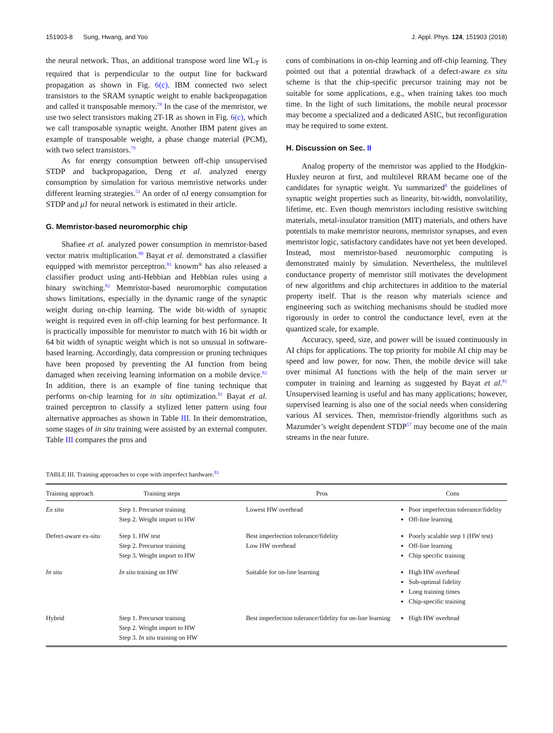151903-8 Sung, Hwang, and Yoo J. Appl. Phys. 124, 151903 (2018)
the neural network. Thus, an additional transpose word line WL<sub>T</sub> is required that is perpendicular to the output line for backward propagation as shown in Fig. 6(c). IBM connected two select transistors to the SRAM synaptic weight to enable backpropagation and called it transposable memory.<sup>78</sup> In the case of the memristor, we use two select transistors making 2T-1R as shown in Fig. 6(c), which we call transposable synaptic weight. Another IBM patent gives an example of transposable weight, a phase change material (PCM), with two select transistors.<sup>79</sup>
As for energy consumption between off-chip unsupervised STDP and backpropagation, Deng et al. analyzed energy consumption by simulation for various memristive networks under different learning strategies.<sup>51</sup> An order of nJ energy consumption for STDP and μ J for neural network is estimated in their article.
G. Memristor-based neuromorphic chip
Shafiee et al. analyzed power consumption in memristor-based vector matrix multiplication.<sup>80</sup> Bayat et al. demonstrated a classifier equipped with memristor perceptron.<sup>81</sup> knowm<sup>®</sup> has also released a classifier product using anti-Hebbian and Hebbian rules using a binary switching.<sup>82</sup> Memristor-based neuromorphic computation shows limitations, especially in the dynamic range of the synaptic weight during on-chip learning. The wide bit-width of synaptic weight is required even in off-chip learning for best performance. It is practically impossible for memristor to match with 16 bit width or 64 bit width of synaptic weight which is not so unusual in software-based learning. Accordingly, data compression or pruning techniques have been proposed by preventing the AI function from being damaged when receiving learning information on a mobile device.<sup>83</sup> In addition, there is an example of fine tuning technique that performs on-chip learning for in situ optimization.<sup>81</sup> Bayat et al. trained perceptron to classify a stylized letter pattern using four alternative approaches as shown in Table III. In their demonstration, some stages of in situ training were assisted by an external computer. Table III compares the pros and
cons of combinations in on-chip learning and off-chip learning. They pointed out that a potential drawback of a defect-aware ex situ scheme is that the chip-specific precursor training may not be suitable for some applications, e.g., when training takes too much time. In the light of such limitations, the mobile neural processor may become a specialized and a dedicated ASIC, but reconfiguration may be required to some extent.
H. Discussion on Sec. II
Analog property of the memristor was applied to the Hodgkin-Huxley neuron at first, and multilevel RRAM became one of the candidates for synaptic weight. Yu summarized<sup>8</sup> the guidelines of synaptic weight properties such as linearity, bit-width, nonvolatility, lifetime, etc. Even though memristors including resistive switching materials, metal-insulator transition (MIT) materials, and others have potentials to make memristor neurons, memristor synapses, and even memristor logic, satisfactory candidates have not yet been developed. Instead, most memristor-based neuromorphic computing is demonstrated mainly by simulation. Nevertheless, the multilevel conductance property of memristor still motivates the development of new algorithms and chip architectures in addition to the material property itself. That is the reason why materials science and engineering such as switching mechanisms should be studied more rigorously in order to control the conductance level, even at the quantized scale, for example.
Accuracy, speed, size, and power will be issued continuously in AI chips for applications. The top priority for mobile AI chip may be speed and low power, for now. Then, the mobile device will take over minimal AI functions with the help of the main server or computer in training and learning as suggested by Bayat et al.<sup>81</sup> Unsupervised learning is useful and has many applications; however, supervised learning is also one of the social needs when considering various AI services. Then, memristor-friendly algorithms such as Mazumder’s weight dependent STDP<sup>57</sup> may become one of the main streams in the near future.
TABLE III. Training approaches to cope with imperfect hardware.<sup>81</sup>
| Training approach | Training steps | Pros | Cons |
| --- | --- | --- | --- |
| Ex situ | Step 1. Precursor training Step 2. Weight import to HW | Lowest HW overhead | Poor imperfection tolerance/fidelity Off-line learning |
| Defect-aware ex-situ | Step 1. HW test Step 2. Precursor training Step 3. Weight import to HW | Best imperfection tolerance/fidelity Low HW overhead | Poorly scalable step 1 (HW test) Off-line learning Chip specific training |
| In situ | In situ training on HW | Suitable for on-line learning | High HW overhead Sub-optimal fidelity Long training times Chip-specific training |
| Hybrid | Step 1. Precursor training Step 2. Weight import to HW Step 3. In situ training on HW | Best imperfection tolerance/fidelity for on-line learning | High HW overhead |